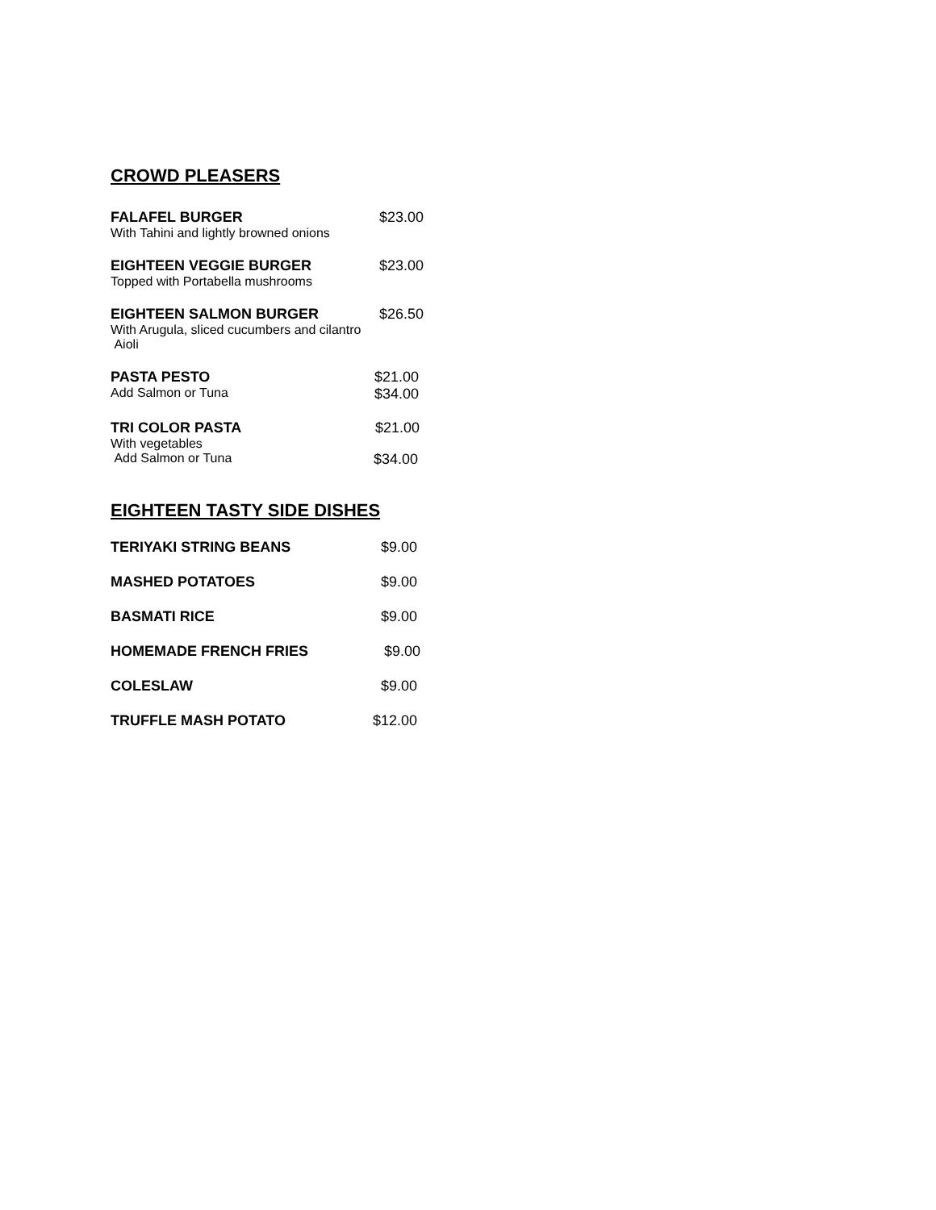CROWD PLEASERS
FALAFEL BURGER $23.00
With Tahini and lightly browned onions
EIGHTEEN VEGGIE BURGER $23.00
Topped with Portabella mushrooms
EIGHTEEN SALMON BURGER $26.50
With Arugula, sliced cucumbers and cilantro
Aioli
PASTA PESTO $21.00
Add Salmon or Tuna $34.00
TRI COLOR PASTA $21.00
With vegetables
Add Salmon or Tuna $34.00
EIGHTEEN TASTY SIDE DISHES
TERIYAKI STRING BEANS $9.00
MASHED POTATOES $9.00
BASMATI RICE $9.00
HOMEMADE FRENCH FRIES $9.00
COLESLAW $9.00
TRUFFLE MASH POTATO $12.00